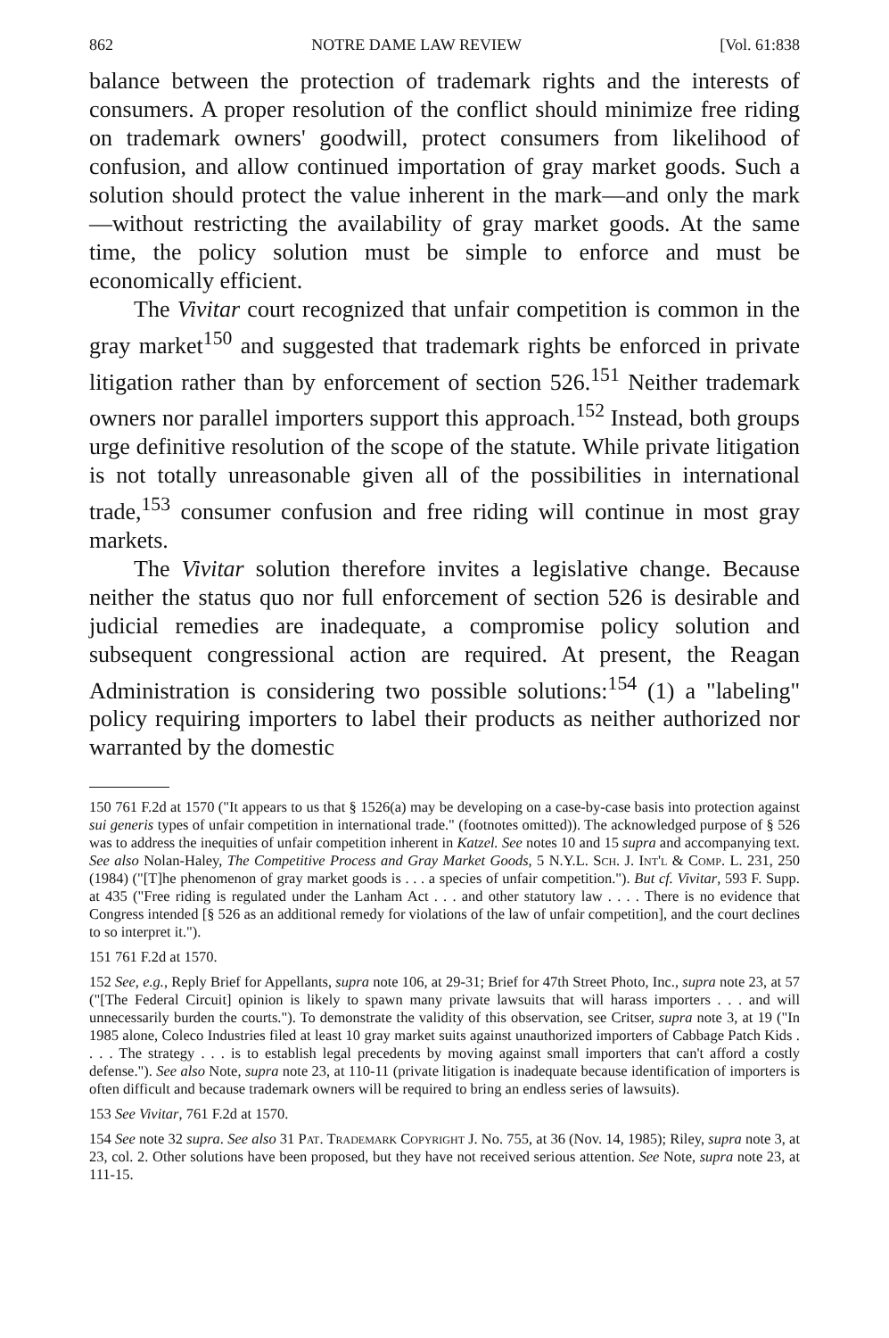862 NOTRE DAME LAW REVIEW [Vol. 61:838
balance between the protection of trademark rights and the interests of consumers. A proper resolution of the conflict should minimize free riding on trademark owners' goodwill, protect consumers from likelihood of confusion, and allow continued importation of gray market goods. Such a solution should protect the value inherent in the mark—and only the mark —without restricting the availability of gray market goods. At the same time, the policy solution must be simple to enforce and must be economically efficient.
The Vivitar court recognized that unfair competition is common in the gray market<sup>150</sup> and suggested that trademark rights be enforced in private litigation rather than by enforcement of section 526.<sup>151</sup> Neither trademark owners nor parallel importers support this approach.<sup>152</sup> Instead, both groups urge definitive resolution of the scope of the statute. While private litigation is not totally unreasonable given all of the possibilities in international trade,<sup>153</sup> consumer confusion and free riding will continue in most gray markets.
The Vivitar solution therefore invites a legislative change. Because neither the status quo nor full enforcement of section 526 is desirable and judicial remedies are inadequate, a compromise policy solution and subsequent congressional action are required. At present, the Reagan Administration is considering two possible solutions:<sup>154</sup> (1) a "labeling" policy requiring importers to label their products as neither authorized nor warranted by the domestic
150 761 F.2d at 1570 ("It appears to us that § 1526(a) may be developing on a case-by-case basis into protection against sui generis types of unfair competition in international trade." (footnotes omitted)). The acknowledged purpose of § 526 was to address the inequities of unfair competition inherent in Katzel. See notes 10 and 15 supra and accompanying text. See also Nolan-Haley, The Competitive Process and Gray Market Goods, 5 N.Y.L. Sch. J. Int'l & Comp. L. 231, 250 (1984) ("[T]he phenomenon of gray market goods is . . . a species of unfair competition."). But cf. Vivitar, 593 F. Supp. at 435 ("Free riding is regulated under the Lanham Act . . . and other statutory law . . . . There is no evidence that Congress intended [§ 526 as an additional remedy for violations of the law of unfair competition], and the court declines to so interpret it.").
151 761 F.2d at 1570.
152 See, e.g., Reply Brief for Appellants, supra note 106, at 29-31; Brief for 47th Street Photo, Inc., supra note 23, at 57 ("[The Federal Circuit] opinion is likely to spawn many private lawsuits that will harass importers . . . and will unnecessarily burden the courts."). To demonstrate the validity of this observation, see Critser, supra note 3, at 19 ("In 1985 alone, Coleco Industries filed at least 10 gray market suits against unauthorized importers of Cabbage Patch Kids . . . . The strategy . . . is to establish legal precedents by moving against small importers that can't afford a costly defense."). See also Note, supra note 23, at 110-11 (private litigation is inadequate because identification of importers is often difficult and because trademark owners will be required to bring an endless series of lawsuits).
153 See Vivitar, 761 F.2d at 1570.
154 See note 32 supra. See also 31 Pat. Trademark Copyright J. No. 755, at 36 (Nov. 14, 1985); Riley, supra note 3, at 23, col. 2. Other solutions have been proposed, but they have not received serious attention. See Note, supra note 23, at 111-15.